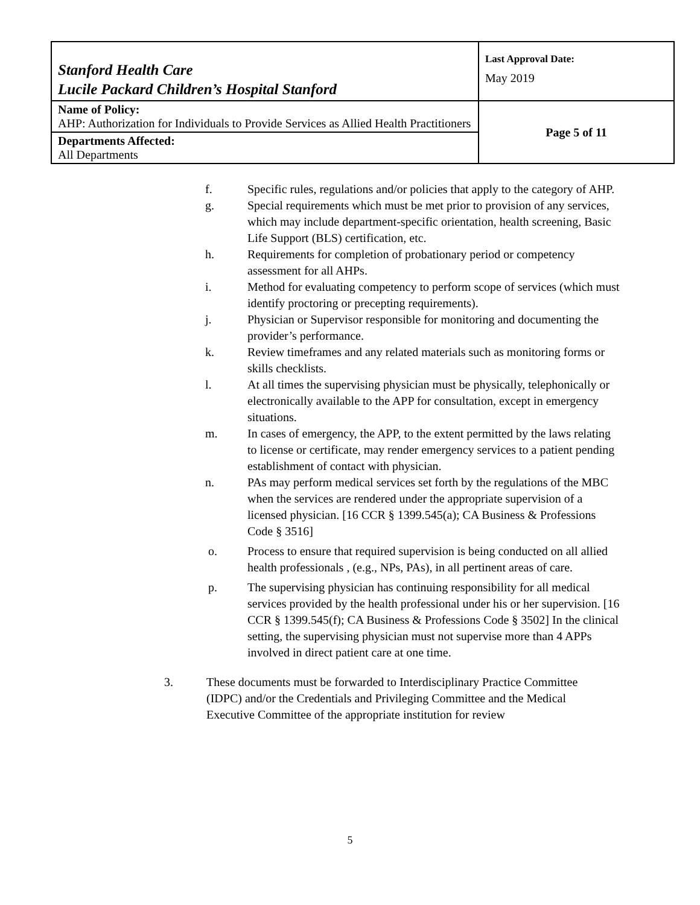| Stanford Health Care Lucile Packard Children’s Hospital Stanford | Last Approval Date: May 2019 |
| Name of Policy: AHP: Authorization for Individuals to Provide Services as Allied Health Practitioners | Page 5 of 11 |
| Departments Affected: All Departments | |
f. Specific rules, regulations and/or policies that apply to the category of AHP.
g. Special requirements which must be met prior to provision of any services, which may include department-specific orientation, health screening, Basic Life Support (BLS) certification, etc.
h. Requirements for completion of probationary period or competency assessment for all AHPs.
i. Method for evaluating competency to perform scope of services (which must identify proctoring or precepting requirements).
j. Physician or Supervisor responsible for monitoring and documenting the provider’s performance.
k. Review timeframes and any related materials such as monitoring forms or skills checklists.
l. At all times the supervising physician must be physically, telephonically or electronically available to the APP for consultation, except in emergency situations.
m. In cases of emergency, the APP, to the extent permitted by the laws relating to license or certificate, may render emergency services to a patient pending establishment of contact with physician.
n. PAs may perform medical services set forth by the regulations of the MBC when the services are rendered under the appropriate supervision of a licensed physician. [16 CCR § 1399.545(a); CA Business & Professions Code § 3516]
o. Process to ensure that required supervision is being conducted on all allied health professionals , (e.g., NPs, PAs), in all pertinent areas of care.
p. The supervising physician has continuing responsibility for all medical services provided by the health professional under his or her supervision. [16 CCR § 1399.545(f); CA Business & Professions Code § 3502] In the clinical setting, the supervising physician must not supervise more than 4 APPs involved in direct patient care at one time.
3. These documents must be forwarded to Interdisciplinary Practice Committee (IDPC) and/or the Credentials and Privileging Committee and the Medical Executive Committee of the appropriate institution for review
5